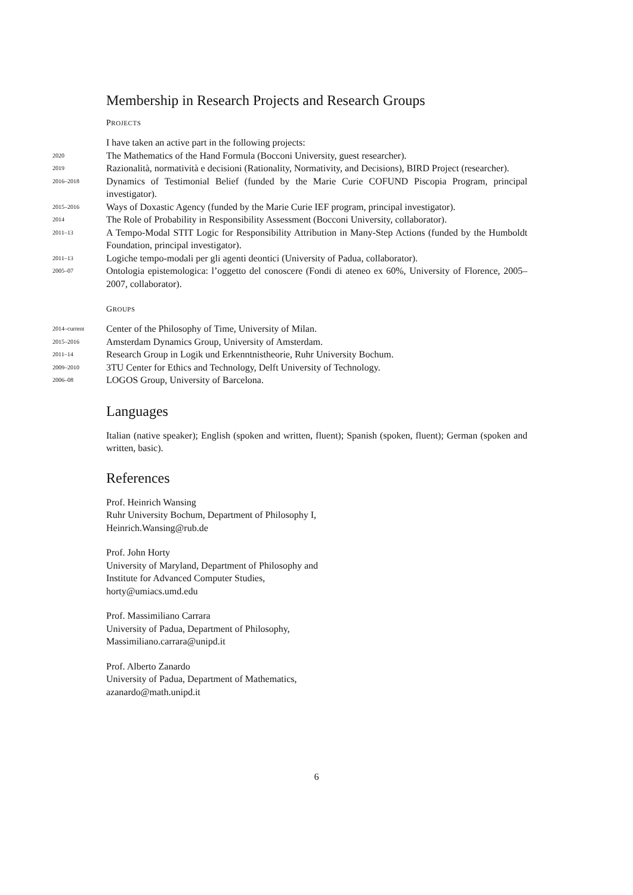Membership in Research Projects and Research Groups
PROJECTS
I have taken an active part in the following projects:
2020
The Mathematics of the Hand Formula (Bocconi University, guest researcher).
2019
Razionalità, normatività e decisioni (Rationality, Normativity, and Decisions), BIRD Project (researcher).
2016–2018
Dynamics of Testimonial Belief (funded by the Marie Curie COFUND Piscopia Program, principal investigator).
2015–2016
Ways of Doxastic Agency (funded by the Marie Curie IEF program, principal investigator).
2014
The Role of Probability in Responsibility Assessment (Bocconi University, collaborator).
2011–13
A Tempo-Modal STIT Logic for Responsibility Attribution in Many-Step Actions (funded by the Humboldt Foundation, principal investigator).
2011–13
Logiche tempo-modali per gli agenti deontici (University of Padua, collaborator).
2005–07
Ontologia epistemologica: l’oggetto del conoscere (Fondi di ateneo ex 60%, University of Florence, 2005–2007, collaborator).
GROUPS
2014–current
Center of the Philosophy of Time, University of Milan.
2015–2016
Amsterdam Dynamics Group, University of Amsterdam.
2011–14
Research Group in Logik und Erkenntnistheorie, Ruhr University Bochum.
2009–2010
3TU Center for Ethics and Technology, Delft University of Technology.
2006–08
LOGOS Group, University of Barcelona.
Languages
Italian (native speaker); English (spoken and written, fluent); Spanish (spoken, fluent); German (spoken and written, basic).
References
Prof. Heinrich Wansing
Ruhr University Bochum, Department of Philosophy I,
Heinrich.Wansing@rub.de
Prof. John Horty
University of Maryland, Department of Philosophy and
Institute for Advanced Computer Studies,
horty@umiacs.umd.edu
Prof. Massimiliano Carrara
University of Padua, Department of Philosophy,
Massimiliano.carrara@unipd.it
Prof. Alberto Zanardo
University of Padua, Department of Mathematics,
azanardo@math.unipd.it
6